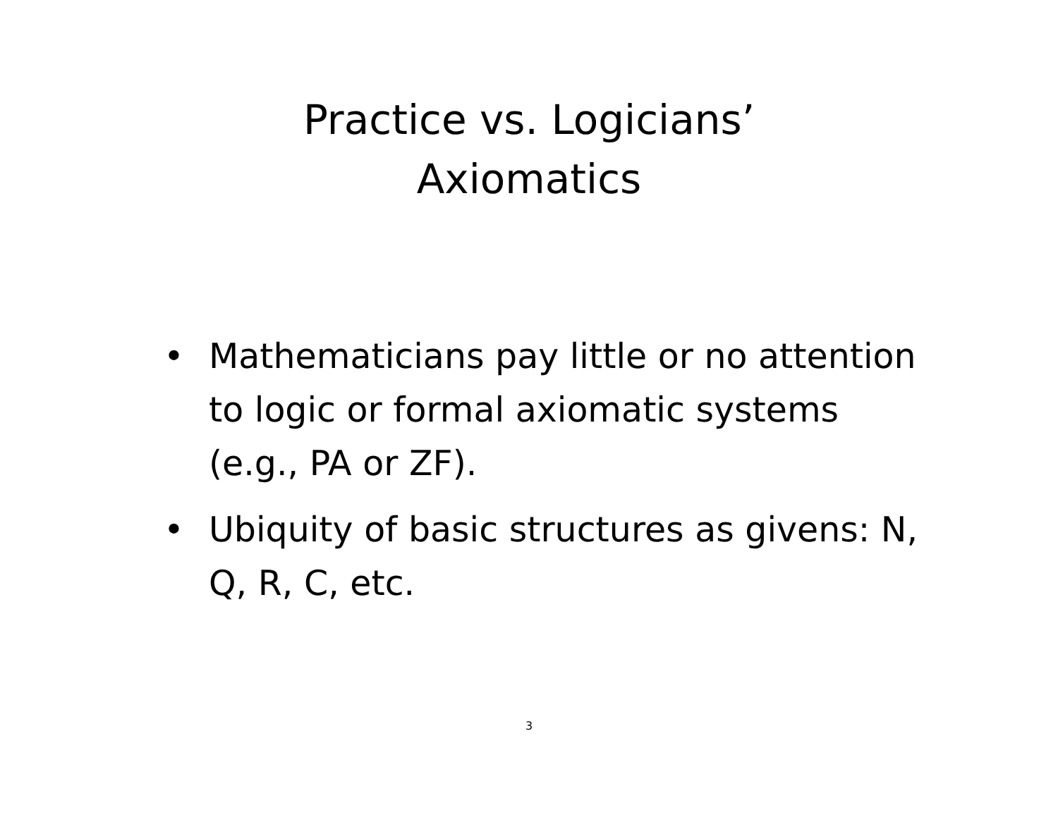Practice vs. Logicians’
Axiomatics
• Mathematicians pay little or no attention to logic or formal axiomatic systems (e.g., PA or ZF).
• Ubiquity of basic structures as givens: N, Q, R, C, etc.
3